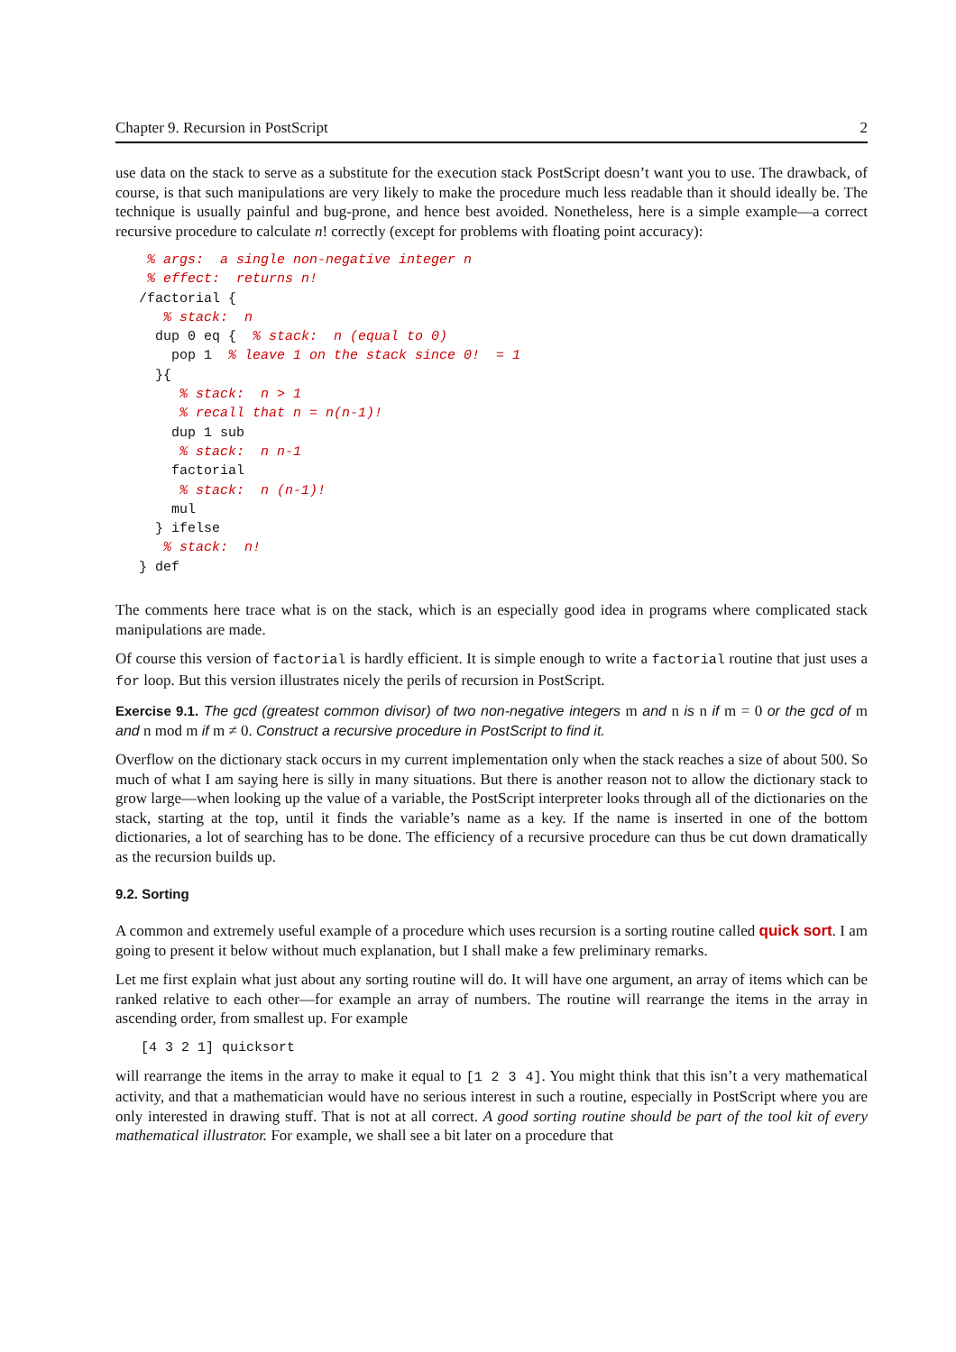Chapter 9. Recursion in PostScript 2
use data on the stack to serve as a substitute for the execution stack PostScript doesn’t want you to use. The drawback, of course, is that such manipulations are very likely to make the procedure much less readable than it should ideally be. The technique is usually painful and bug-prone, and hence best avoided. Nonetheless, here is a simple example—a correct recursive procedure to calculate n! correctly (except for problems with floating point accuracy):
 % args:  a single non-negative integer n
 % effect:  returns n!
/factorial {
   % stack:  n
  dup 0 eq {  % stack:  n (equal to 0)
    pop 1  % leave 1 on the stack since 0!  = 1
  }{
     % stack:  n > 1
     % recall that n = n(n-1)!
    dup 1 sub
     % stack:  n n-1
    factorial
     % stack:  n (n-1)!
    mul
  } ifelse
   % stack:  n!
} def
The comments here trace what is on the stack, which is an especially good idea in programs where complicated stack manipulations are made.
Of course this version of factorial is hardly efficient. It is simple enough to write a factorial routine that just uses a for loop. But this version illustrates nicely the perils of recursion in PostScript.
Exercise 9.1. The gcd (greatest common divisor) of two non-negative integers m and n is n if m = 0 or the gcd of m and n mod m if m ≠ 0. Construct a recursive procedure in PostScript to find it.
Overflow on the dictionary stack occurs in my current implementation only when the stack reaches a size of about 500. So much of what I am saying here is silly in many situations. But there is another reason not to allow the dictionary stack to grow large—when looking up the value of a variable, the PostScript interpreter looks through all of the dictionaries on the stack, starting at the top, until it finds the variable’s name as a key. If the name is inserted in one of the bottom dictionaries, a lot of searching has to be done. The efficiency of a recursive procedure can thus be cut down dramatically as the recursion builds up.
9.2. Sorting
A common and extremely useful example of a procedure which uses recursion is a sorting routine called quick sort. I am going to present it below without much explanation, but I shall make a few preliminary remarks.
Let me first explain what just about any sorting routine will do. It will have one argument, an array of items which can be ranked relative to each other—for example an array of numbers. The routine will rearrange the items in the array in ascending order, from smallest up. For example
[4 3 2 1] quicksort
will rearrange the items in the array to make it equal to [1 2 3 4]. You might think that this isn’t a very mathematical activity, and that a mathematician would have no serious interest in such a routine, especially in PostScript where you are only interested in drawing stuff. That is not at all correct. A good sorting routine should be part of the tool kit of every mathematical illustrator. For example, we shall see a bit later on a procedure that